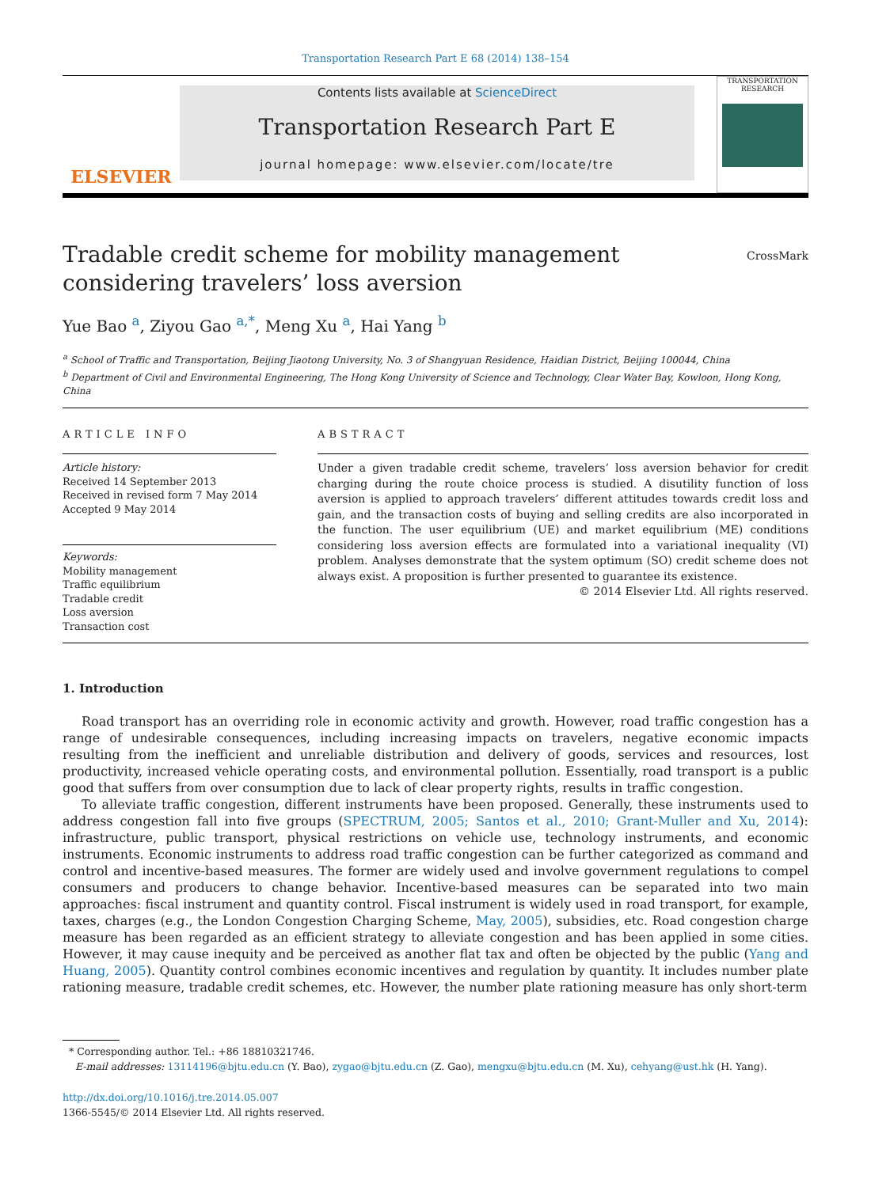Transportation Research Part E 68 (2014) 138–154
ELSEVIER
Contents lists available at ScienceDirect
Transportation Research Part E
journal homepage: www.elsevier.com/locate/tre
TRANSPORTATION RESEARCH
Tradable credit scheme for mobility management considering travelers’ loss aversion
CrossMark
Yue Bao <sup>a</sup>, Ziyou Gao <sup>a,*</sup>, Meng Xu <sup>a</sup>, Hai Yang <sup>b</sup>
<sup>a</sup> School of Traffic and Transportation, Beijing Jiaotong University, No. 3 of Shangyuan Residence, Haidian District, Beijing 100044, China
<sup>b</sup> Department of Civil and Environmental Engineering, The Hong Kong University of Science and Technology, Clear Water Bay, Kowloon, Hong Kong, China
ARTICLE INFO
Article history:
Received 14 September 2013
Received in revised form 7 May 2014
Accepted 9 May 2014
Keywords:
Mobility management
Traffic equilibrium
Tradable credit
Loss aversion
Transaction cost
ABSTRACT
Under a given tradable credit scheme, travelers’ loss aversion behavior for credit charging during the route choice process is studied. A disutility function of loss aversion is applied to approach travelers’ different attitudes towards credit loss and gain, and the transaction costs of buying and selling credits are also incorporated in the function. The user equilibrium (UE) and market equilibrium (ME) conditions considering loss aversion effects are formulated into a variational inequality (VI) problem. Analyses demonstrate that the system optimum (SO) credit scheme does not always exist. A proposition is further presented to guarantee its existence.
© 2014 Elsevier Ltd. All rights reserved.
1. Introduction
Road transport has an overriding role in economic activity and growth. However, road traffic congestion has a range of undesirable consequences, including increasing impacts on travelers, negative economic impacts resulting from the inefficient and unreliable distribution and delivery of goods, services and resources, lost productivity, increased vehicle operating costs, and environmental pollution. Essentially, road transport is a public good that suffers from over consumption due to lack of clear property rights, results in traffic congestion.
To alleviate traffic congestion, different instruments have been proposed. Generally, these instruments used to address congestion fall into five groups (SPECTRUM, 2005; Santos et al., 2010; Grant-Muller and Xu, 2014): infrastructure, public transport, physical restrictions on vehicle use, technology instruments, and economic instruments. Economic instruments to address road traffic congestion can be further categorized as command and control and incentive-based measures. The former are widely used and involve government regulations to compel consumers and producers to change behavior. Incentive-based measures can be separated into two main approaches: fiscal instrument and quantity control. Fiscal instrument is widely used in road transport, for example, taxes, charges (e.g., the London Congestion Charging Scheme, May, 2005), subsidies, etc. Road congestion charge measure has been regarded as an efficient strategy to alleviate congestion and has been applied in some cities. However, it may cause inequity and be perceived as another flat tax and often be objected by the public (Yang and Huang, 2005). Quantity control combines economic incentives and regulation by quantity. It includes number plate rationing measure, tradable credit schemes, etc. However, the number plate rationing measure has only short-term
* Corresponding author. Tel.: +86 18810321746.
E-mail addresses: 13114196@bjtu.edu.cn (Y. Bao), zygao@bjtu.edu.cn (Z. Gao), mengxu@bjtu.edu.cn (M. Xu), cehyang@ust.hk (H. Yang).
http://dx.doi.org/10.1016/j.tre.2014.05.007
1366-5545/© 2014 Elsevier Ltd. All rights reserved.